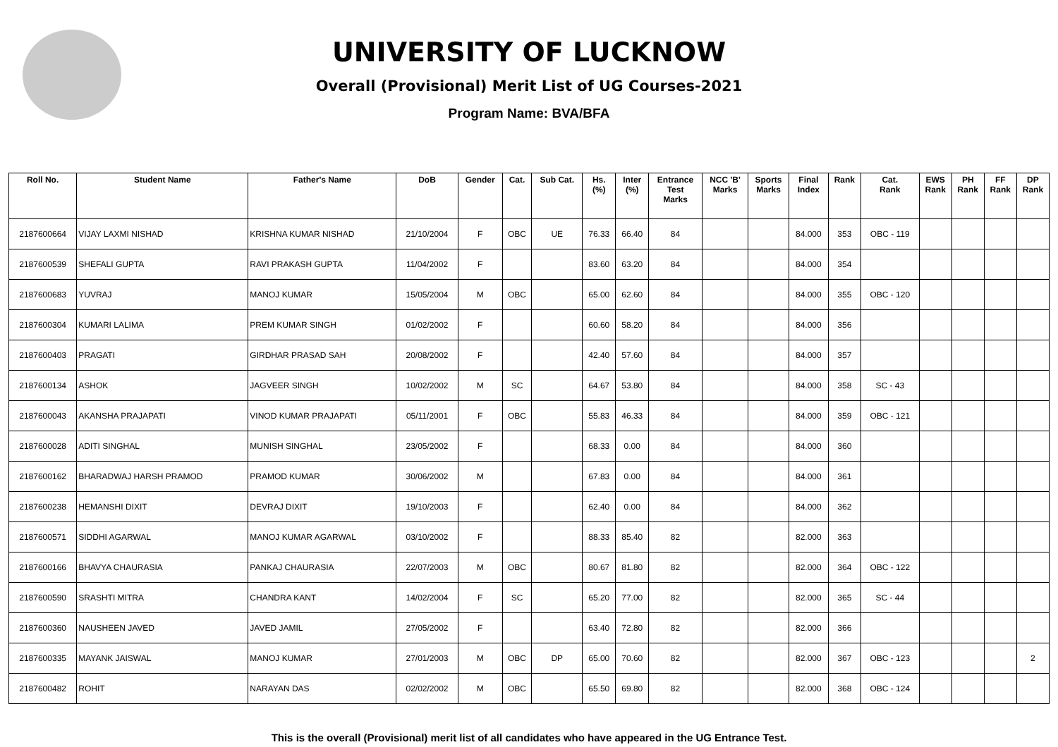UNIVERSITY OF LUCKNOW
Overall (Provisional) Merit List of UG Courses-2021
Program Name: BVA/BFA
| Roll No. | Student Name | Father's Name | DoB | Gender | Cat. | Sub Cat. | Hs. (%) | Inter (%) | Entrance Test Marks | NCC 'B' Marks | Sports Marks | Final Index | Rank | Cat. Rank | EWS Rank | PH Rank | FF Rank | DP Rank |
| --- | --- | --- | --- | --- | --- | --- | --- | --- | --- | --- | --- | --- | --- | --- | --- | --- | --- | --- |
| 2187600664 | VIJAY LAXMI NISHAD | KRISHNA KUMAR NISHAD | 21/10/2004 | F | OBC | UE | 76.33 | 66.40 | 84 | | | 84.000 | 353 | OBC - 119 | | | | |
| 2187600539 | SHEFALI GUPTA | RAVI PRAKASH GUPTA | 11/04/2002 | F | | | 83.60 | 63.20 | 84 | | | 84.000 | 354 | | | | | |
| 2187600683 | YUVRAJ | MANOJ KUMAR | 15/05/2004 | M | OBC | | 65.00 | 62.60 | 84 | | | 84.000 | 355 | OBC - 120 | | | | |
| 2187600304 | KUMARI LALIMA | PREM KUMAR SINGH | 01/02/2002 | F | | | 60.60 | 58.20 | 84 | | | 84.000 | 356 | | | | | |
| 2187600403 | PRAGATI | GIRDHAR PRASAD SAH | 20/08/2002 | F | | | 42.40 | 57.60 | 84 | | | 84.000 | 357 | | | | | |
| 2187600134 | ASHOK | JAGVEER SINGH | 10/02/2002 | M | SC | | 64.67 | 53.80 | 84 | | | 84.000 | 358 | SC - 43 | | | | |
| 2187600043 | AKANSHA PRAJAPATI | VINOD KUMAR PRAJAPATI | 05/11/2001 | F | OBC | | 55.83 | 46.33 | 84 | | | 84.000 | 359 | OBC - 121 | | | | |
| 2187600028 | ADITI SINGHAL | MUNISH SINGHAL | 23/05/2002 | F | | | 68.33 | 0.00 | 84 | | | 84.000 | 360 | | | | | |
| 2187600162 | BHARADWAJ HARSH PRAMOD | PRAMOD KUMAR | 30/06/2002 | M | | | 67.83 | 0.00 | 84 | | | 84.000 | 361 | | | | | |
| 2187600238 | HEMANSHI DIXIT | DEVRAJ DIXIT | 19/10/2003 | F | | | 62.40 | 0.00 | 84 | | | 84.000 | 362 | | | | | |
| 2187600571 | SIDDHI AGARWAL | MANOJ KUMAR AGARWAL | 03/10/2002 | F | | | 88.33 | 85.40 | 82 | | | 82.000 | 363 | | | | | |
| 2187600166 | BHAVYA CHAURASIA | PANKAJ CHAURASIA | 22/07/2003 | M | OBC | | 80.67 | 81.80 | 82 | | | 82.000 | 364 | OBC - 122 | | | | |
| 2187600590 | SRASHTI MITRA | CHANDRA KANT | 14/02/2004 | F | SC | | 65.20 | 77.00 | 82 | | | 82.000 | 365 | SC - 44 | | | | |
| 2187600360 | NAUSHEEN JAVED | JAVED JAMIL | 27/05/2002 | F | | | 63.40 | 72.80 | 82 | | | 82.000 | 366 | | | | | |
| 2187600335 | MAYANK JAISWAL | MANOJ KUMAR | 27/01/2003 | M | OBC | DP | 65.00 | 70.60 | 82 | | | 82.000 | 367 | OBC - 123 | | | | 2 |
| 2187600482 | ROHIT | NARAYAN DAS | 02/02/2002 | M | OBC | | 65.50 | 69.80 | 82 | | | 82.000 | 368 | OBC - 124 | | | | |
This is the overall (Provisional) merit list of all candidates who have appeared in the UG Entrance Test.